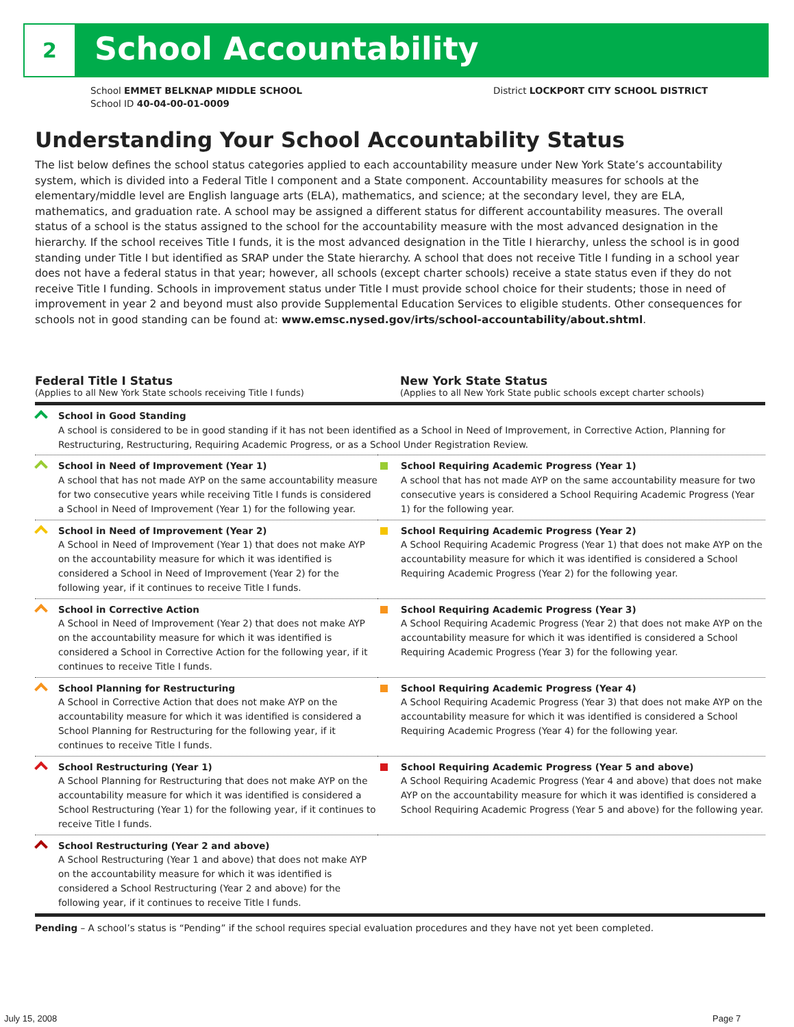2 School Accountability
School EMMET BELKNAP MIDDLE SCHOOL
School ID 40-04-00-01-0009
District LOCKPORT CITY SCHOOL DISTRICT
Understanding Your School Accountability Status
The list below defines the school status categories applied to each accountability measure under New York State’s accountability system, which is divided into a Federal Title I component and a State component. Accountability measures for schools at the elementary/middle level are English language arts (ELA), mathematics, and science; at the secondary level, they are ELA, mathematics, and graduation rate. A school may be assigned a different status for different accountability measures. The overall status of a school is the status assigned to the school for the accountability measure with the most advanced designation in the hierarchy. If the school receives Title I funds, it is the most advanced designation in the Title I hierarchy, unless the school is in good standing under Title I but identified as SRAP under the State hierarchy. A school that does not receive Title I funding in a school year does not have a federal status in that year; however, all schools (except charter schools) receive a state status even if they do not receive Title I funding. Schools in improvement status under Title I must provide school choice for their students; those in need of improvement in year 2 and beyond must also provide Supplemental Education Services to eligible students. Other consequences for schools not in good standing can be found at: www.emsc.nysed.gov/irts/school-accountability/about.shtml.
Federal Title I Status
(Applies to all New York State schools receiving Title I funds)
New York State Status
(Applies to all New York State public schools except charter schools)
| School in Good Standing A school is considered to be in good standing if it has not been identified as a School in Need of Improvement, in Corrective Action, Planning for Restructuring, Restructuring, Requiring Academic Progress, or as a School Under Registration Review. | |
| School in Need of Improvement (Year 1) A school that has not made AYP on the same accountability measure for two consecutive years while receiving Title I funds is considered a School in Need of Improvement (Year 1) for the following year. | School Requiring Academic Progress (Year 1) A school that has not made AYP on the same accountability measure for two consecutive years is considered a School Requiring Academic Progress (Year 1) for the following year. |
| School in Need of Improvement (Year 2) A School in Need of Improvement (Year 1) that does not make AYP on the accountability measure for which it was identified is considered a School in Need of Improvement (Year 2) for the following year, if it continues to receive Title I funds. | School Requiring Academic Progress (Year 2) A School Requiring Academic Progress (Year 1) that does not make AYP on the accountability measure for which it was identified is considered a School Requiring Academic Progress (Year 2) for the following year. |
| School in Corrective Action A School in Need of Improvement (Year 2) that does not make AYP on the accountability measure for which it was identified is considered a School in Corrective Action for the following year, if it continues to receive Title I funds. | School Requiring Academic Progress (Year 3) A School Requiring Academic Progress (Year 2) that does not make AYP on the accountability measure for which it was identified is considered a School Requiring Academic Progress (Year 3) for the following year. |
| School Planning for Restructuring A School in Corrective Action that does not make AYP on the accountability measure for which it was identified is considered a School Planning for Restructuring for the following year, if it continues to receive Title I funds. | School Requiring Academic Progress (Year 4) A School Requiring Academic Progress (Year 3) that does not make AYP on the accountability measure for which it was identified is considered a School Requiring Academic Progress (Year 4) for the following year. |
| School Restructuring (Year 1) A School Planning for Restructuring that does not make AYP on the accountability measure for which it was identified is considered a School Restructuring (Year 1) for the following year, if it continues to receive Title I funds. | School Requiring Academic Progress (Year 5 and above) A School Requiring Academic Progress (Year 4 and above) that does not make AYP on the accountability measure for which it was identified is considered a School Requiring Academic Progress (Year 5 and above) for the following year. |
| School Restructuring (Year 2 and above) A School Restructuring (Year 1 and above) that does not make AYP on the accountability measure for which it was identified is considered a School Restructuring (Year 2 and above) for the following year, if it continues to receive Title I funds. | |
Pending – A school’s status is “Pending” if the school requires special evaluation procedures and they have not yet been completed.
July 15, 2008 Page 7